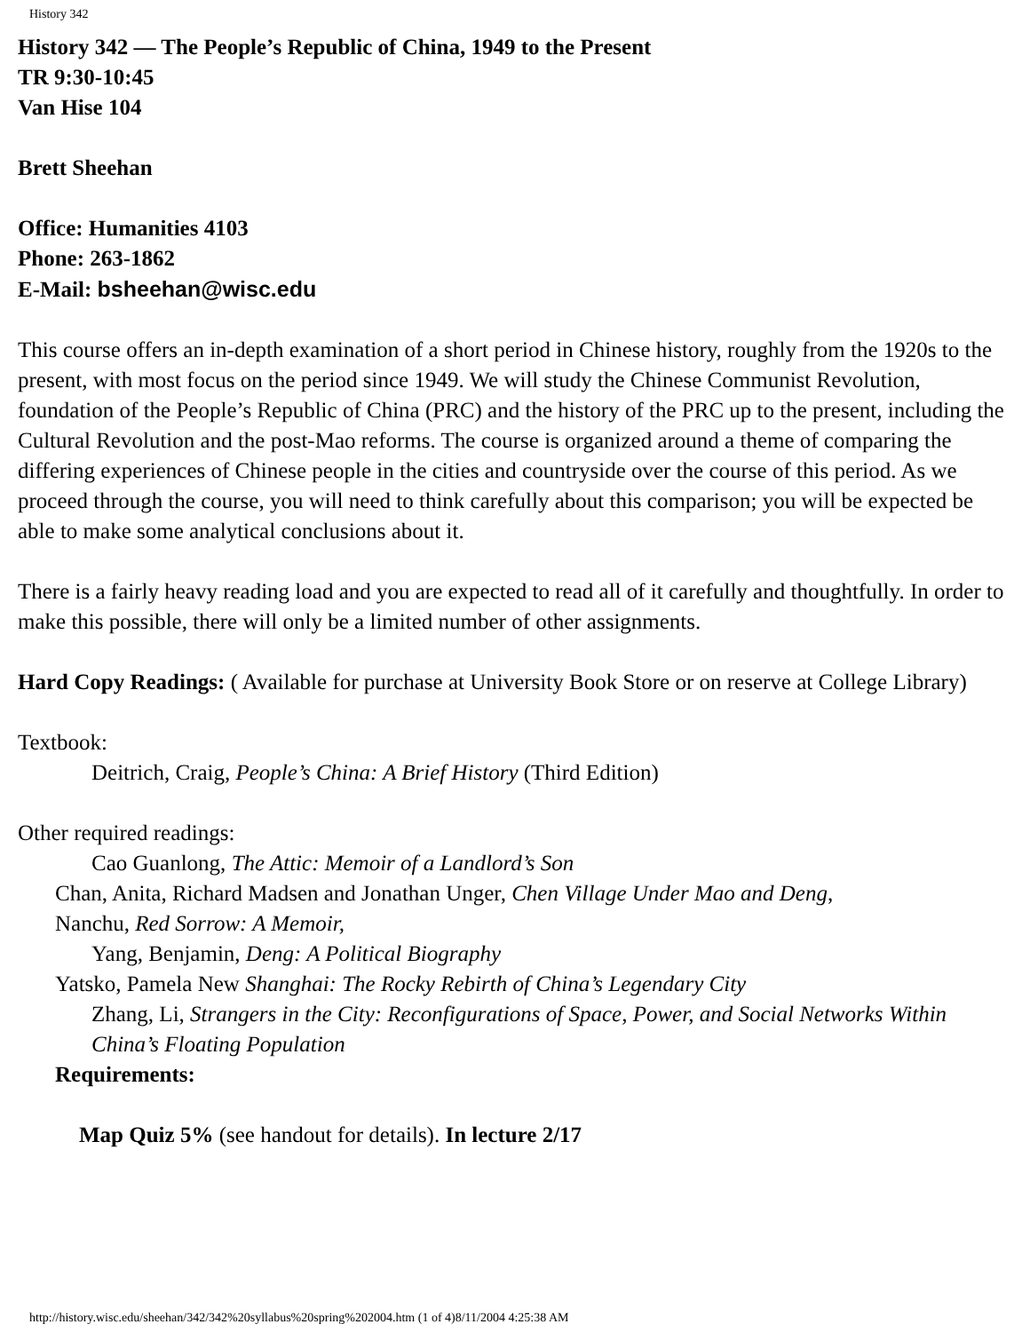History 342
History 342 — The People’s Republic of China, 1949 to the Present
TR 9:30-10:45
Van Hise 104
Brett Sheehan
Office: Humanities 4103
Phone: 263-1862
E-Mail: bsheehan@wisc.edu
This course offers an in-depth examination of a short period in Chinese history, roughly from the 1920s to the present, with most focus on the period since 1949. We will study the Chinese Communist Revolution, foundation of the People’s Republic of China (PRC) and the history of the PRC up to the present, including the Cultural Revolution and the post-Mao reforms. The course is organized around a theme of comparing the differing experiences of Chinese people in the cities and countryside over the course of this period. As we proceed through the course, you will need to think carefully about this comparison; you will be expected be able to make some analytical conclusions about it.
There is a fairly heavy reading load and you are expected to read all of it carefully and thoughtfully. In order to make this possible, there will only be a limited number of other assignments.
Hard Copy Readings: ( Available for purchase at University Book Store or on reserve at College Library)
Textbook:
Deitrich, Craig, People’s China: A Brief History (Third Edition)
Other required readings:
Cao Guanlong, The Attic: Memoir of a Landlord’s Son
Chan, Anita, Richard Madsen and Jonathan Unger, Chen Village Under Mao and Deng,
Nanchu, Red Sorrow: A Memoir,
Yang, Benjamin, Deng: A Political Biography
Yatsko, Pamela New Shanghai: The Rocky Rebirth of China’s Legendary City
Zhang, Li, Strangers in the City: Reconfigurations of Space, Power, and Social Networks Within China’s Floating Population
Requirements:
Map Quiz 5% (see handout for details). In lecture 2/17
http://history.wisc.edu/sheehan/342/342%20syllabus%20spring%202004.htm (1 of 4)8/11/2004 4:25:38 AM